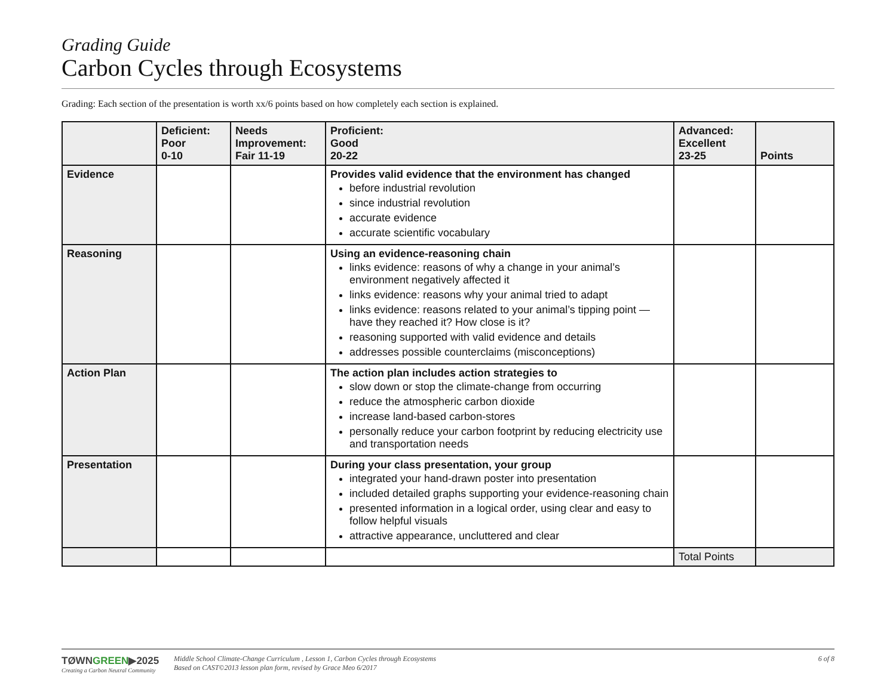Grading Guide
Carbon Cycles through Ecosystems
Grading: Each section of the presentation is worth xx/6 points based on how completely each section is explained.
| | Deficient: Poor 0-10 | Needs Improvement: Fair 11-19 | Proficient: Good 20-22 | Advanced: Excellent 23-25 | Points |
| --- | --- | --- | --- | --- | --- |
| Evidence | | | Provides valid evidence that the environment has changed before industrial revolution since industrial revolution accurate evidence accurate scientific vocabulary | | |
| Reasoning | | | Using an evidence-reasoning chain links evidence: reasons of why a change in your animal’s environment negatively affected it links evidence: reasons why your animal tried to adapt links evidence: reasons related to your animal’s tipping point — have they reached it? How close is it? reasoning supported with valid evidence and details addresses possible counterclaims (misconceptions) | | |
| Action Plan | | | The action plan includes action strategies to slow down or stop the climate-change from occurring reduce the atmospheric carbon dioxide increase land-based carbon-stores personally reduce your carbon footprint by reducing electricity use and transportation needs | | |
| Presentation | | | During your class presentation, your group integrated your hand-drawn poster into presentation included detailed graphs supporting your evidence-reasoning chain presented information in a logical order, using clear and easy to follow helpful visuals attractive appearance, uncluttered and clear | | |
| | | | | Total Points | |
TØWNGREEN▶2025
Creating a Carbon Neutral Community
Middle School Climate-Change Curriculum , Lesson 1, Carbon Cycles through Ecosystems
Based on CAST©2013 lesson plan form, revised by Grace Meo 6/2017
6 of 8